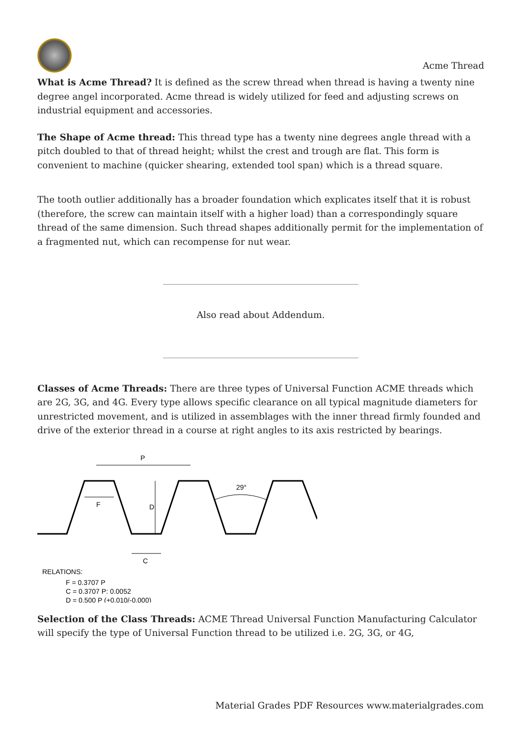Acme Thread
What is Acme Thread? It is defined as the screw thread when thread is having a twenty nine degree angel incorporated. Acme thread is widely utilized for feed and adjusting screws on industrial equipment and accessories.
The Shape of Acme thread: This thread type has a twenty nine degrees angle thread with a pitch doubled to that of thread height; whilst the crest and trough are flat. This form is convenient to machine (quicker shearing, extended tool span) which is a thread square.
The tooth outlier additionally has a broader foundation which explicates itself that it is robust (therefore, the screw can maintain itself with a higher load) than a correspondingly square thread of the same dimension. Such thread shapes additionally permit for the implementation of a fragmented nut, which can recompense for nut wear.
Also read about Addendum.
Classes of Acme Threads: There are three types of Universal Function ACME threads which are 2G, 3G, and 4G. Every type allows specific clearance on all typical magnitude diameters for unrestricted movement, and is utilized in assemblages with the inner thread firmly founded and drive of the exterior thread in a course at right angles to its axis restricted by bearings.
P
D
F
C
29°
RELATIONS:
F = 0.3707 P
C = 0.3707 P: 0.0052
D = 0.500 P (+0.010/-0.000)
Selection of the Class Threads: ACME Thread Universal Function Manufacturing Calculator will specify the type of Universal Function thread to be utilized i.e. 2G, 3G, or 4G,
Material Grades PDF Resources www.materialgrades.com